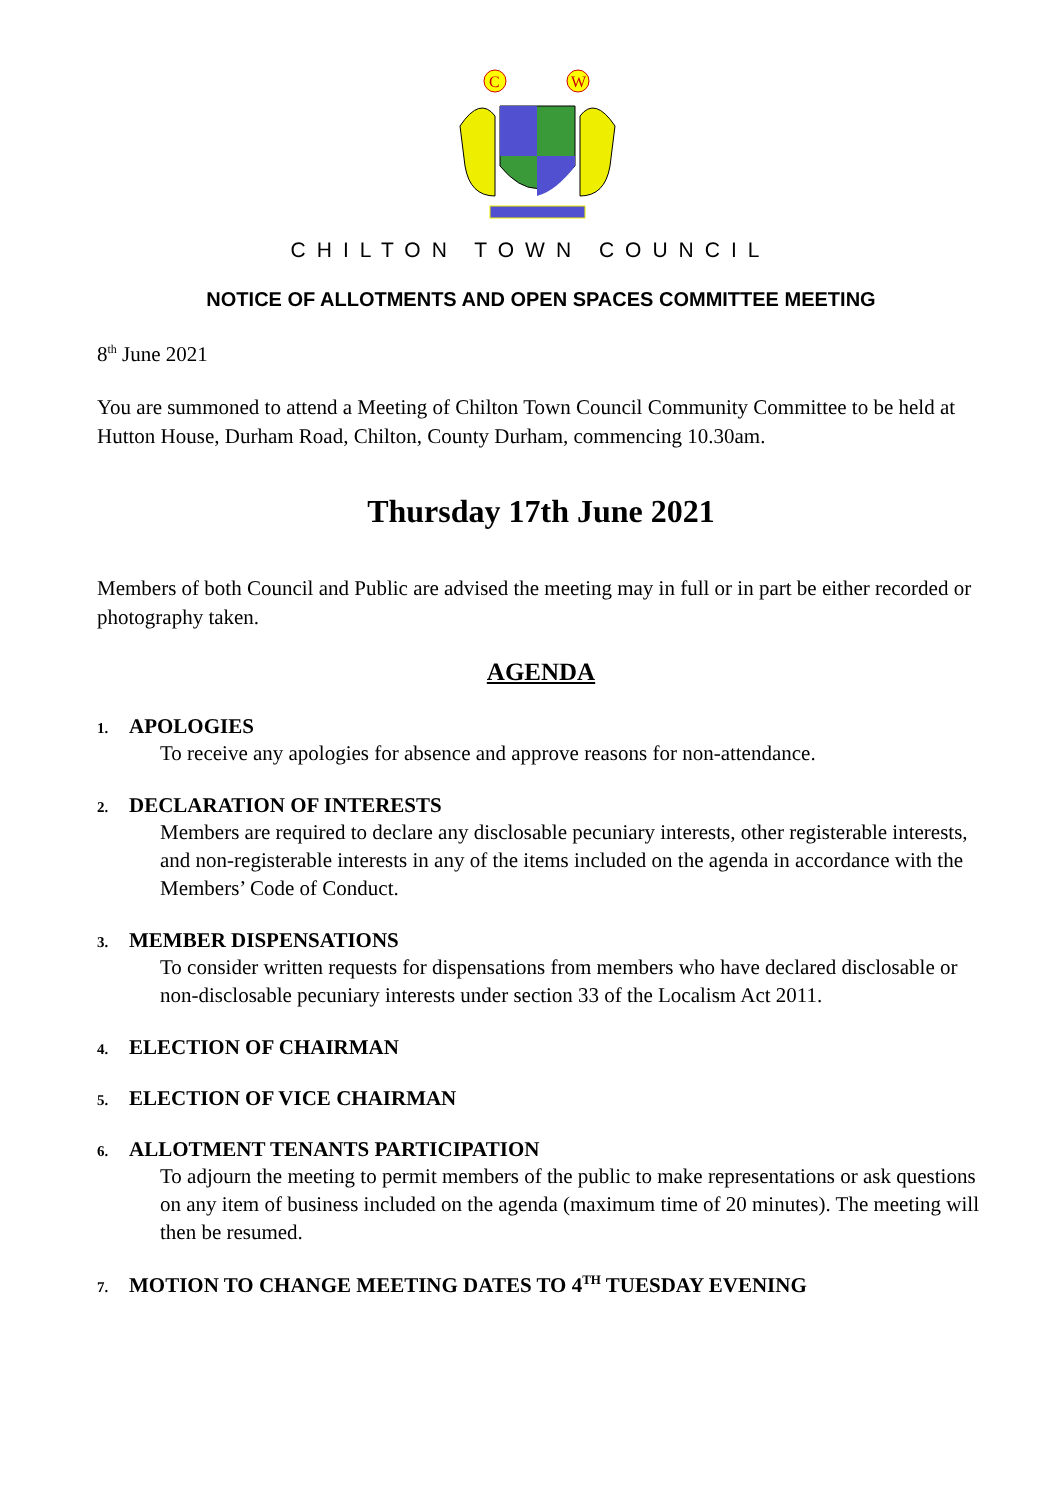C
W
CHILTON TOWN COUNCIL
NOTICE OF ALLOTMENTS AND OPEN SPACES COMMITTEE MEETING
8<sup>th</sup> June 2021
You are summoned to attend a Meeting of Chilton Town Council Community Committee to be held at Hutton House, Durham Road, Chilton, County Durham, commencing 10.30am.
Thursday 17th June 2021
Members of both Council and Public are advised the meeting may in full or in part be either recorded or photography taken.
AGENDA
1. APOLOGIES
To receive any apologies for absence and approve reasons for non-attendance.
2. DECLARATION OF INTERESTS
Members are required to declare any disclosable pecuniary interests, other registerable interests, and non-registerable interests in any of the items included on the agenda in accordance with the Members’ Code of Conduct.
3. MEMBER DISPENSATIONS
To consider written requests for dispensations from members who have declared disclosable or non-disclosable pecuniary interests under section 33 of the Localism Act 2011.
4. ELECTION OF CHAIRMAN
5. ELECTION OF VICE CHAIRMAN
6. ALLOTMENT TENANTS PARTICIPATION
To adjourn the meeting to permit members of the public to make representations or ask questions on any item of business included on the agenda (maximum time of 20 minutes). The meeting will then be resumed.
7. MOTION TO CHANGE MEETING DATES TO 4<sup>TH</sup> TUESDAY EVENING